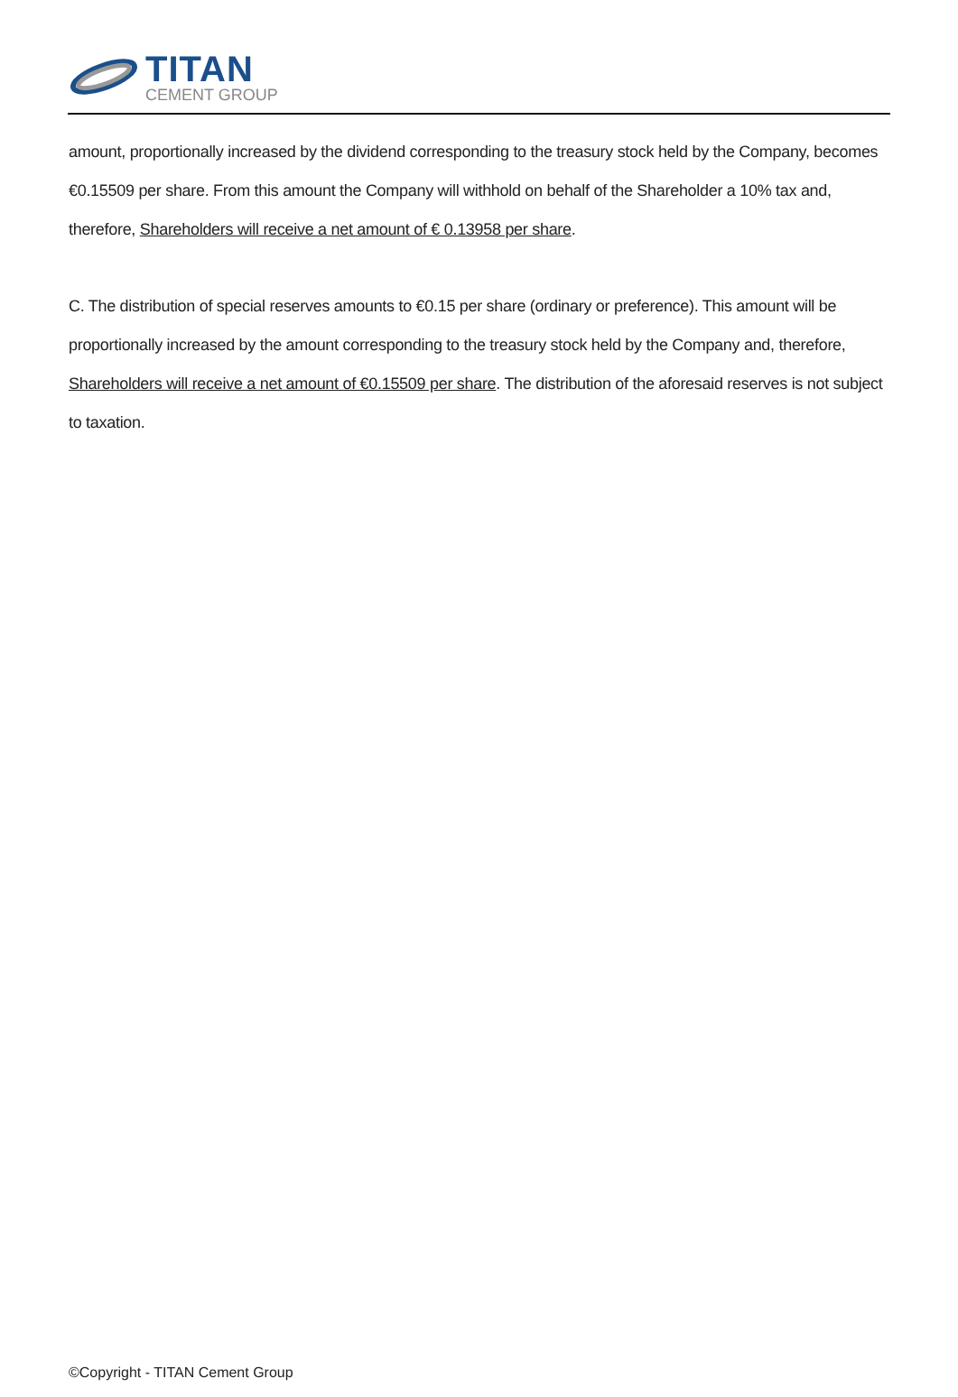TITAN
CEMENT GROUP
amount, proportionally increased by the dividend corresponding to the treasury stock held by the Company, becomes €0.15509 per share. From this amount the Company will withhold on behalf of the Shareholder a 10% tax and, therefore, Shareholders will receive a net amount of € 0.13958 per share.
C. The distribution of special reserves amounts to €0.15 per share (ordinary or preference). This amount will be proportionally increased by the amount corresponding to the treasury stock held by the Company and, therefore, Shareholders will receive a net amount of €0.15509 per share. The distribution of the aforesaid reserves is not subject to taxation.
©Copyright - TITAN Cement Group